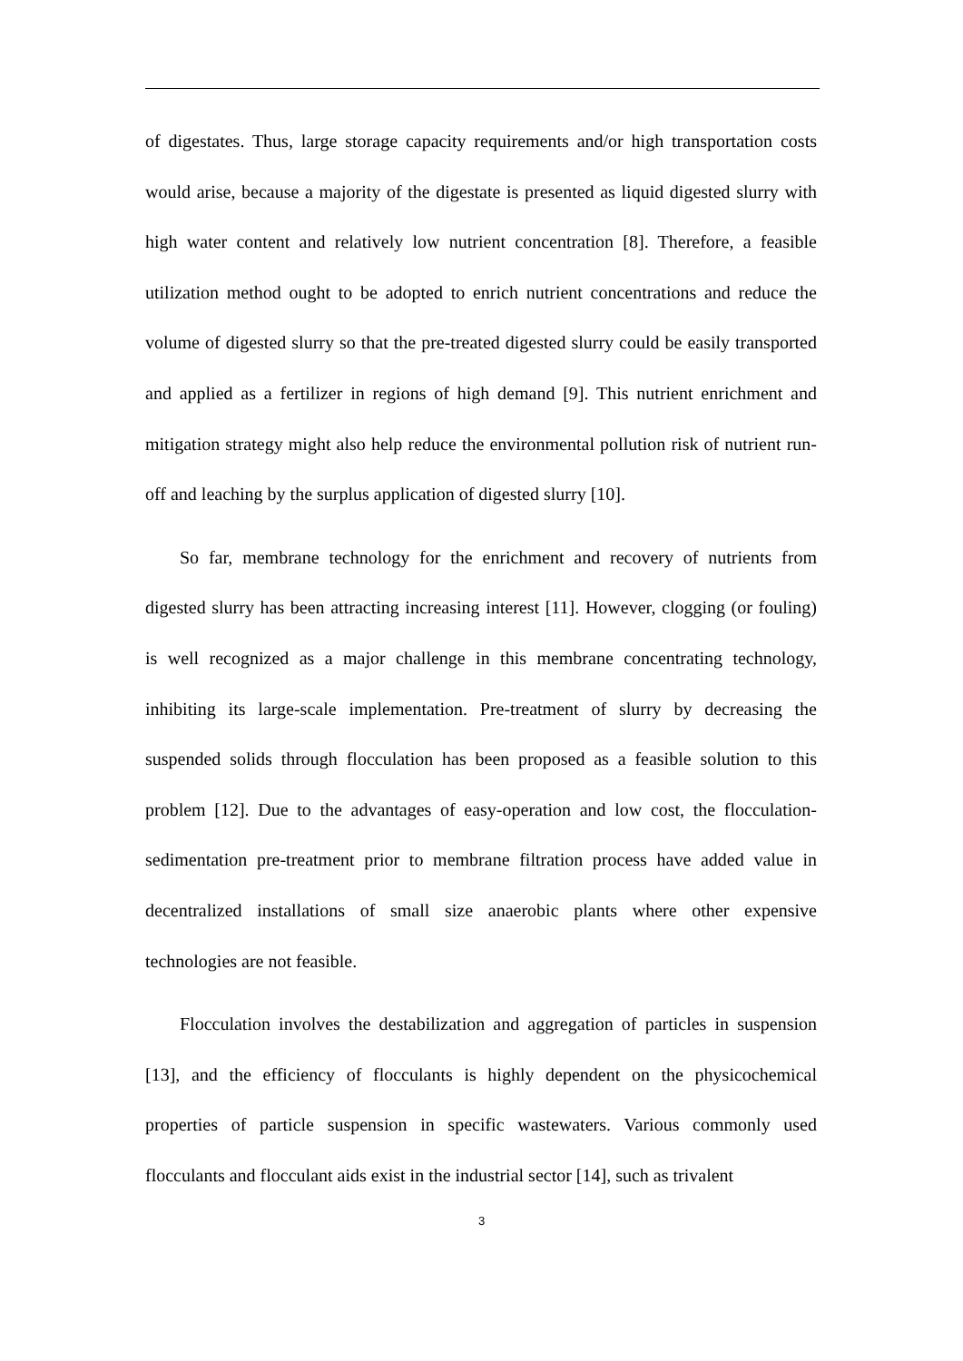of digestates. Thus, large storage capacity requirements and/or high transportation costs would arise, because a majority of the digestate is presented as liquid digested slurry with high water content and relatively low nutrient concentration [8]. Therefore, a feasible utilization method ought to be adopted to enrich nutrient concentrations and reduce the volume of digested slurry so that the pre-treated digested slurry could be easily transported and applied as a fertilizer in regions of high demand [9]. This nutrient enrichment and mitigation strategy might also help reduce the environmental pollution risk of nutrient run-off and leaching by the surplus application of digested slurry [10].
So far, membrane technology for the enrichment and recovery of nutrients from digested slurry has been attracting increasing interest [11]. However, clogging (or fouling) is well recognized as a major challenge in this membrane concentrating technology, inhibiting its large-scale implementation. Pre-treatment of slurry by decreasing the suspended solids through flocculation has been proposed as a feasible solution to this problem [12]. Due to the advantages of easy-operation and low cost, the flocculation-sedimentation pre-treatment prior to membrane filtration process have added value in decentralized installations of small size anaerobic plants where other expensive technologies are not feasible.
Flocculation involves the destabilization and aggregation of particles in suspension [13], and the efficiency of flocculants is highly dependent on the physicochemical properties of particle suspension in specific wastewaters. Various commonly used flocculants and flocculant aids exist in the industrial sector [14], such as trivalent
3